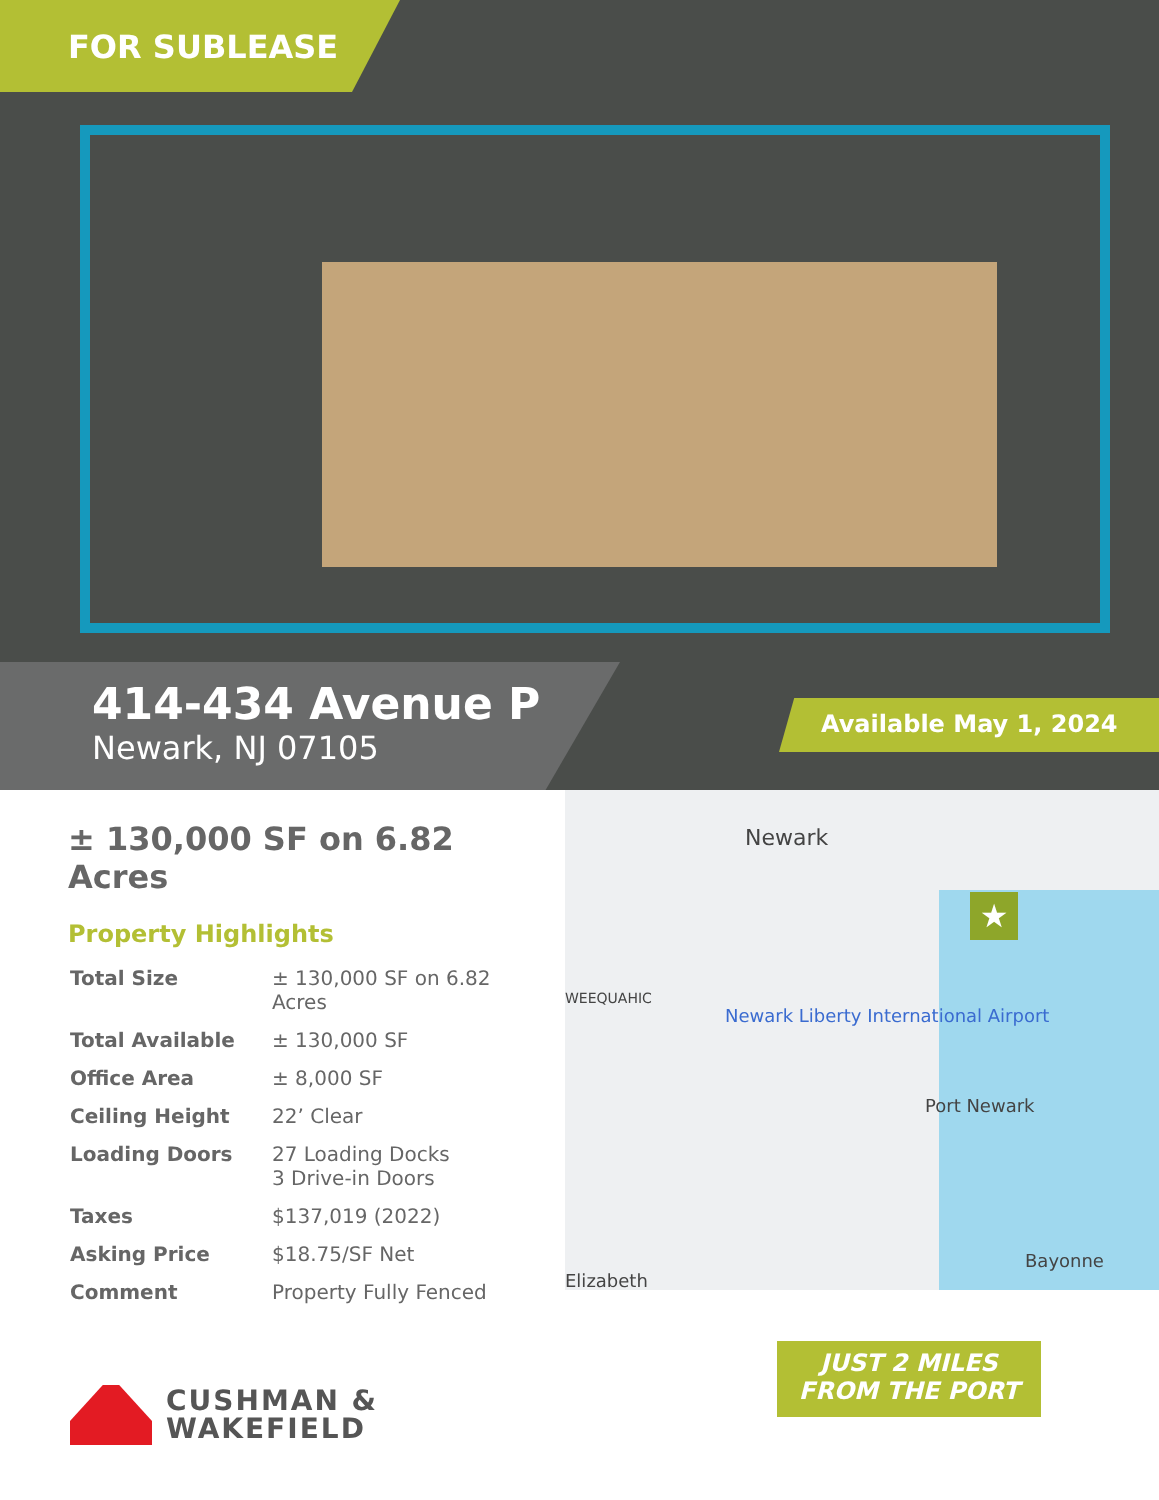FOR SUBLEASE
414-434 Avenue P
Newark, NJ 07105
Available May 1, 2024
± 130,000 SF on 6.82 Acres
Property Highlights
| Total Size | ± 130,000 SF on 6.82 Acres |
| Total Available | ± 130,000 SF |
| Office Area | ± 8,000 SF |
| Ceiling Height | 22’ Clear |
| Loading Doors | 27 Loading Docks 3 Drive-in Doors |
| Taxes | $137,019 (2022) |
| Asking Price | $18.75/SF Net |
| Comment | Property Fully Fenced |
Newark
WEEQUAHIC
Newark Liberty International Airport
Port Newark
Bayonne
Elizabeth
★
JUST 2 MILES
FROM THE PORT
CUSHMAN &
WAKEFIELD